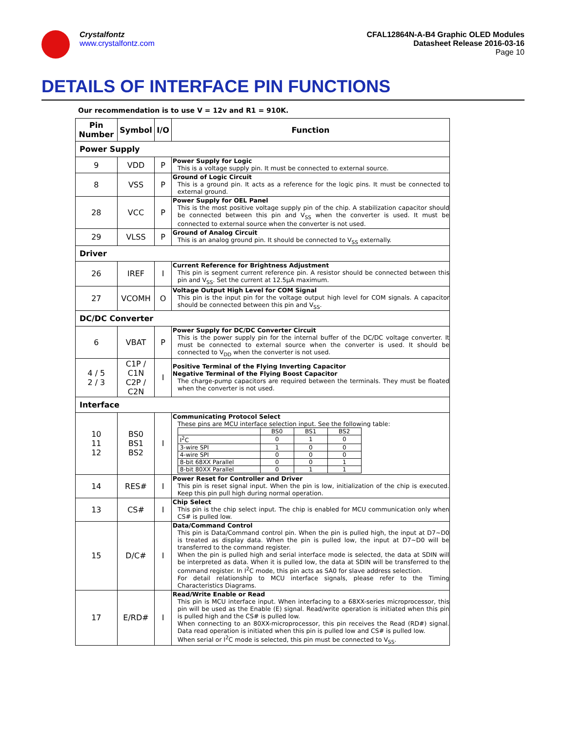Crystalfontz
www.crystalfontz.com
CFAL12864N-A-B4 Graphic OLED Modules
Datasheet Release 2016-03-16
Page 10
DETAILS OF INTERFACE PIN FUNCTIONS
Our recommendation is to use V = 12v and R1 = 910K.
| Pin Number | Symbol | I/O | Function |
| --- | --- | --- | --- |
| Power Supply | | | |
| 9 | VDD | P | Power Supply for Logic This is a voltage supply pin. It must be connected to external source. |
| 8 | VSS | P | Ground of Logic Circuit This is a ground pin. It acts as a reference for the logic pins. It must be connected to external ground. |
| 28 | VCC | P | Power Supply for OEL Panel This is the most positive voltage supply pin of the chip. A stabilization capacitor should be connected between this pin and V<sub>SS</sub> when the converter is used. It must be connected to external source when the converter is not used. |
| 29 | VLSS | P | Ground of Analog Circuit This is an analog ground pin. It should be connected to V<sub>SS</sub> externally. |
| Driver | | | |
| 26 | IREF | I | Current Reference for Brightness Adjustment This pin is segment current reference pin. A resistor should be connected between this pin and V<sub>SS</sub>. Set the current at 12.5μA maximum. |
| 27 | VCOMH | O | Voltage Output High Level for COM Signal This pin is the input pin for the voltage output high level for COM signals. A capacitor should be connected between this pin and V<sub>SS</sub>. |
| DC/DC Converter | | | |
| 6 | VBAT | P | Power Supply for DC/DC Converter Circuit This is the power supply pin for the internal buffer of the DC/DC voltage converter. It must be connected to external source when the converter is used. It should be connected to V<sub>DD</sub> when the converter is not used. |
| 4 / 5 2 / 3 | C1P / C1N C2P / C2N | I | Positive Terminal of the Flying Inverting Capacitor Negative Terminal of the Flying Boost Capacitor The charge-pump capacitors are required between the terminals. They must be floated when the converter is not used. |
| Interface | | | |
| 10 11 12 | BS0 BS1 BS2 | I | Communicating Protocol Select These pins are MCU interface selection input. See the following table: / / BS0 / BS1 / BS2 / / I<sup>2</sup>C / 0 / 1 / 0 / / 3-wire SPI / 1 / 0 / 0 / / 4-wire SPI / 0 / 0 / 0 / / 8-bit 68XX Parallel / 0 / 0 / 1 / / 8-bit 80XX Parallel / 0 / 1 / 1 / |
| 14 | RES# | I | Power Reset for Controller and Driver This pin is reset signal input. When the pin is low, initialization of the chip is executed. Keep this pin pull high during normal operation. |
| 13 | CS# | I | Chip Select This pin is the chip select input. The chip is enabled for MCU communication only when CS# is pulled low. |
| 15 | D/C# | I | Data/Command Control This pin is Data/Command control pin. When the pin is pulled high, the input at D7~D0 is treated as display data. When the pin is pulled low, the input at D7~D0 will be transferred to the command register. When the pin is pulled high and serial interface mode is selected, the data at SDIN will be interpreted as data. When it is pulled low, the data at SDIN will be transferred to the command register. In I<sup>2</sup>C mode, this pin acts as SA0 for slave address selection. For detail relationship to MCU interface signals, please refer to the Timing Characteristics Diagrams. |
| 17 | E/RD# | I | Read/Write Enable or Read This pin is MCU interface input. When interfacing to a 68XX-series microprocessor, this pin will be used as the Enable (E) signal. Read/write operation is initiated when this pin is pulled high and the CS# is pulled low. When connecting to an 80XX-microprocessor, this pin receives the Read (RD#) signal. Data read operation is initiated when this pin is pulled low and CS# is pulled low. When serial or I<sup>2</sup>C mode is selected, this pin must be connected to V<sub>SS</sub>. |